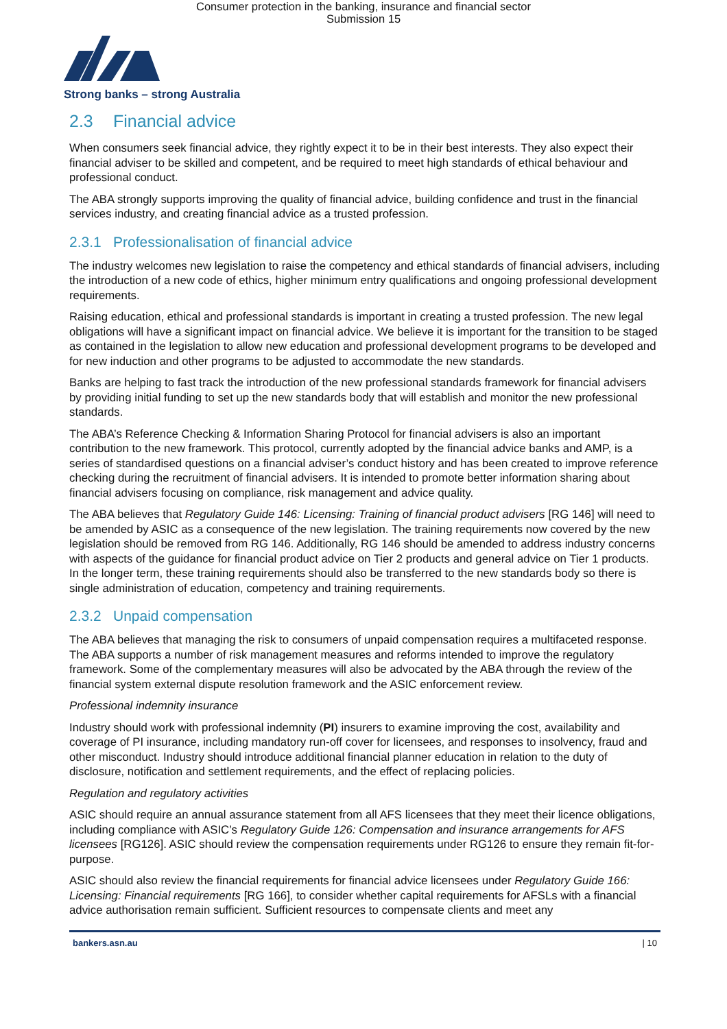Consumer protection in the banking, insurance and financial sector
Submission 15
Strong banks – strong Australia
2.3 Financial advice
When consumers seek financial advice, they rightly expect it to be in their best interests. They also expect their financial adviser to be skilled and competent, and be required to meet high standards of ethical behaviour and professional conduct.
The ABA strongly supports improving the quality of financial advice, building confidence and trust in the financial services industry, and creating financial advice as a trusted profession.
2.3.1 Professionalisation of financial advice
The industry welcomes new legislation to raise the competency and ethical standards of financial advisers, including the introduction of a new code of ethics, higher minimum entry qualifications and ongoing professional development requirements.
Raising education, ethical and professional standards is important in creating a trusted profession. The new legal obligations will have a significant impact on financial advice. We believe it is important for the transition to be staged as contained in the legislation to allow new education and professional development programs to be developed and for new induction and other programs to be adjusted to accommodate the new standards.
Banks are helping to fast track the introduction of the new professional standards framework for financial advisers by providing initial funding to set up the new standards body that will establish and monitor the new professional standards.
The ABA’s Reference Checking & Information Sharing Protocol for financial advisers is also an important contribution to the new framework. This protocol, currently adopted by the financial advice banks and AMP, is a series of standardised questions on a financial adviser’s conduct history and has been created to improve reference checking during the recruitment of financial advisers. It is intended to promote better information sharing about financial advisers focusing on compliance, risk management and advice quality.
The ABA believes that Regulatory Guide 146: Licensing: Training of financial product advisers [RG 146] will need to be amended by ASIC as a consequence of the new legislation. The training requirements now covered by the new legislation should be removed from RG 146. Additionally, RG 146 should be amended to address industry concerns with aspects of the guidance for financial product advice on Tier 2 products and general advice on Tier 1 products. In the longer term, these training requirements should also be transferred to the new standards body so there is single administration of education, competency and training requirements.
2.3.2 Unpaid compensation
The ABA believes that managing the risk to consumers of unpaid compensation requires a multifaceted response. The ABA supports a number of risk management measures and reforms intended to improve the regulatory framework. Some of the complementary measures will also be advocated by the ABA through the review of the financial system external dispute resolution framework and the ASIC enforcement review.
Professional indemnity insurance
Industry should work with professional indemnity (PI) insurers to examine improving the cost, availability and coverage of PI insurance, including mandatory run-off cover for licensees, and responses to insolvency, fraud and other misconduct. Industry should introduce additional financial planner education in relation to the duty of disclosure, notification and settlement requirements, and the effect of replacing policies.
Regulation and regulatory activities
ASIC should require an annual assurance statement from all AFS licensees that they meet their licence obligations, including compliance with ASIC’s Regulatory Guide 126: Compensation and insurance arrangements for AFS licensees [RG126]. ASIC should review the compensation requirements under RG126 to ensure they remain fit-for-purpose.
ASIC should also review the financial requirements for financial advice licensees under Regulatory Guide 166: Licensing: Financial requirements [RG 166], to consider whether capital requirements for AFSLs with a financial advice authorisation remain sufficient. Sufficient resources to compensate clients and meet any
bankers.asn.au | 10